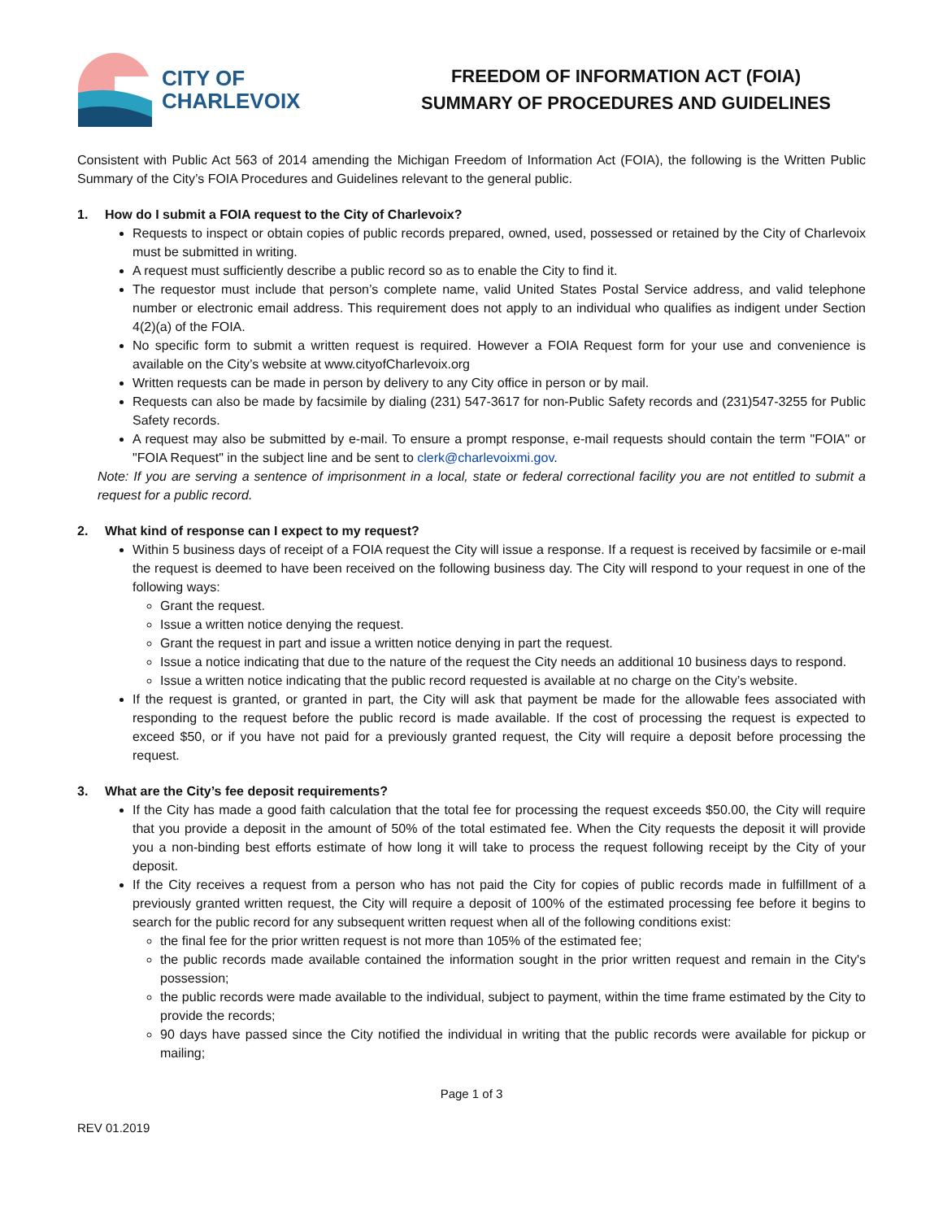CITY OF
CHARLEVOIX
FREEDOM OF INFORMATION ACT (FOIA)
SUMMARY OF PROCEDURES AND GUIDELINES
Consistent with Public Act 563 of 2014 amending the Michigan Freedom of Information Act (FOIA), the following is the Written Public Summary of the City’s FOIA Procedures and Guidelines relevant to the general public.
1. How do I submit a FOIA request to the City of Charlevoix?
Requests to inspect or obtain copies of public records prepared, owned, used, possessed or retained by the City of Charlevoix must be submitted in writing.
A request must sufficiently describe a public record so as to enable the City to find it.
The requestor must include that person’s complete name, valid United States Postal Service address, and valid telephone number or electronic email address. This requirement does not apply to an individual who qualifies as indigent under Section 4(2)(a) of the FOIA.
No specific form to submit a written request is required. However a FOIA Request form for your use and convenience is available on the City’s website at www.cityofCharlevoix.org
Written requests can be made in person by delivery to any City office in person or by mail.
Requests can also be made by facsimile by dialing (231) 547-3617 for non-Public Safety records and (231)547-3255 for Public Safety records.
A request may also be submitted by e-mail. To ensure a prompt response, e-mail requests should contain the term "FOIA" or "FOIA Request" in the subject line and be sent to clerk@charlevoixmi.gov.
Note: If you are serving a sentence of imprisonment in a local, state or federal correctional facility you are not entitled to submit a request for a public record.
2. What kind of response can I expect to my request?
Within 5 business days of receipt of a FOIA request the City will issue a response. If a request is received by facsimile or e-mail the request is deemed to have been received on the following business day. The City will respond to your request in one of the following ways:
Grant the request.
Issue a written notice denying the request.
Grant the request in part and issue a written notice denying in part the request.
Issue a notice indicating that due to the nature of the request the City needs an additional 10 business days to respond.
Issue a written notice indicating that the public record requested is available at no charge on the City’s website.
If the request is granted, or granted in part, the City will ask that payment be made for the allowable fees associated with responding to the request before the public record is made available. If the cost of processing the request is expected to exceed $50, or if you have not paid for a previously granted request, the City will require a deposit before processing the request.
3. What are the City’s fee deposit requirements?
If the City has made a good faith calculation that the total fee for processing the request exceeds $50.00, the City will require that you provide a deposit in the amount of 50% of the total estimated fee. When the City requests the deposit it will provide you a non-binding best efforts estimate of how long it will take to process the request following receipt by the City of your deposit.
If the City receives a request from a person who has not paid the City for copies of public records made in fulfillment of a previously granted written request, the City will require a deposit of 100% of the estimated processing fee before it begins to search for the public record for any subsequent written request when all of the following conditions exist:
the final fee for the prior written request is not more than 105% of the estimated fee;
the public records made available contained the information sought in the prior written request and remain in the City's possession;
the public records were made available to the individual, subject to payment, within the time frame estimated by the City to provide the records;
90 days have passed since the City notified the individual in writing that the public records were available for pickup or mailing;
Page 1 of 3
REV 01.2019